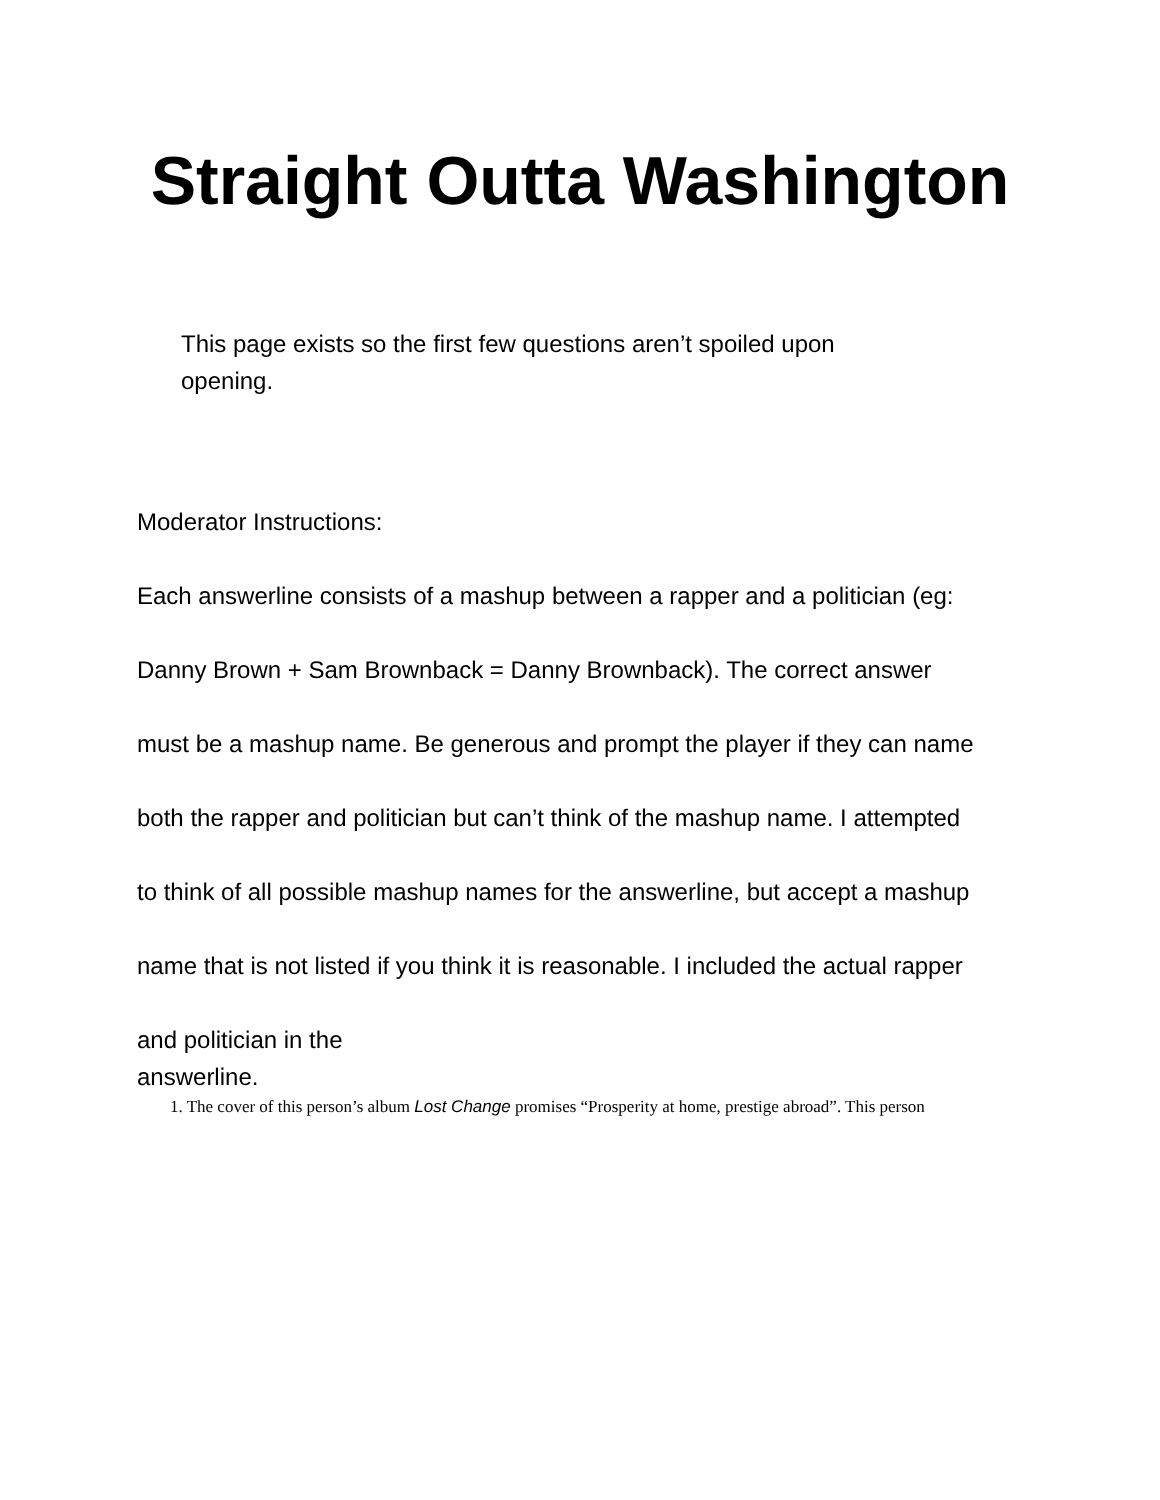Straight Outta Washington
This page exists so the first few questions aren’t spoiled upon opening.
Moderator Instructions:
Each answerline consists of a mashup between a rapper and a politician (eg:
Danny Brown + Sam Brownback = Danny Brownback). The correct answer
must be a mashup name. Be generous and prompt the player if they can name
both the rapper and politician but can’t think of the mashup name. I attempted
to think of all possible mashup names for the answerline, but accept a mashup
name that is not listed if you think it is reasonable. I included the actual rapper
and politician in the
answerline.
1. The cover of this person’s album Lost Change promises “Prosperity at home, prestige abroad”. This person